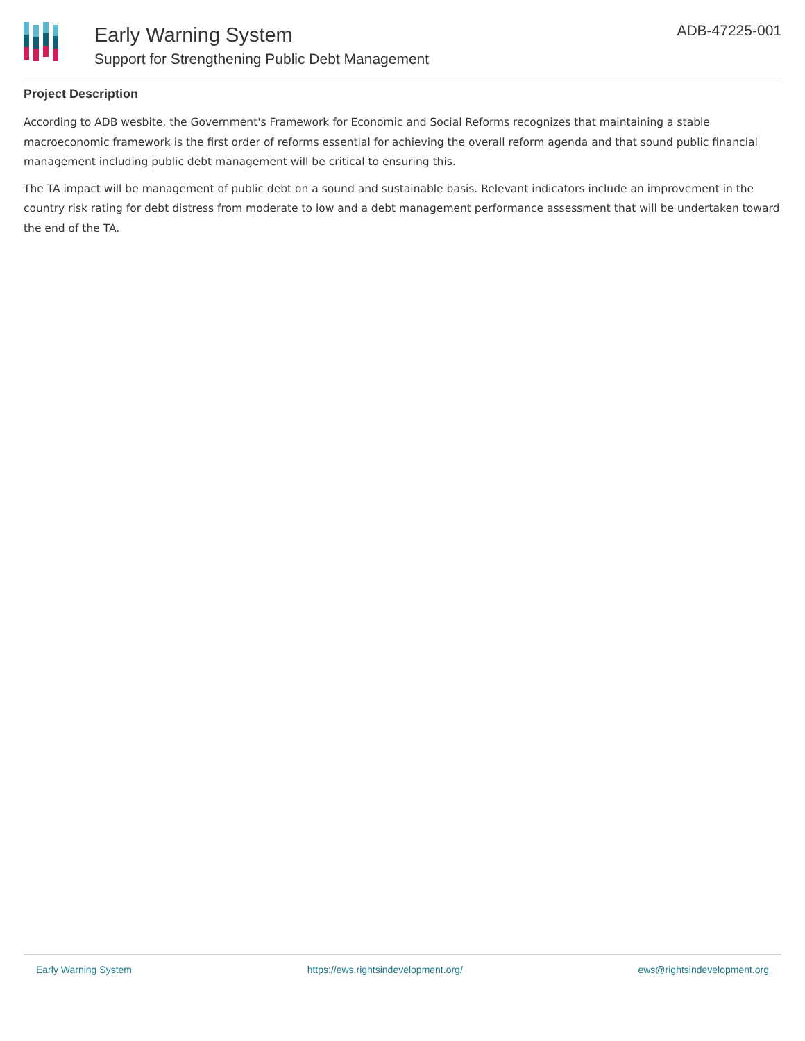Early Warning System
Support for Strengthening Public Debt Management
ADB-47225-001
Project Description
According to ADB wesbite, the Government's Framework for Economic and Social Reforms recognizes that maintaining a stable macroeconomic framework is the first order of reforms essential for achieving the overall reform agenda and that sound public financial management including public debt management will be critical to ensuring this.
The TA impact will be management of public debt on a sound and sustainable basis. Relevant indicators include an improvement in the country risk rating for debt distress from moderate to low and a debt management performance assessment that will be undertaken toward the end of the TA.
Early Warning System https://ews.rightsindevelopment.org/ ews@rightsindevelopment.org